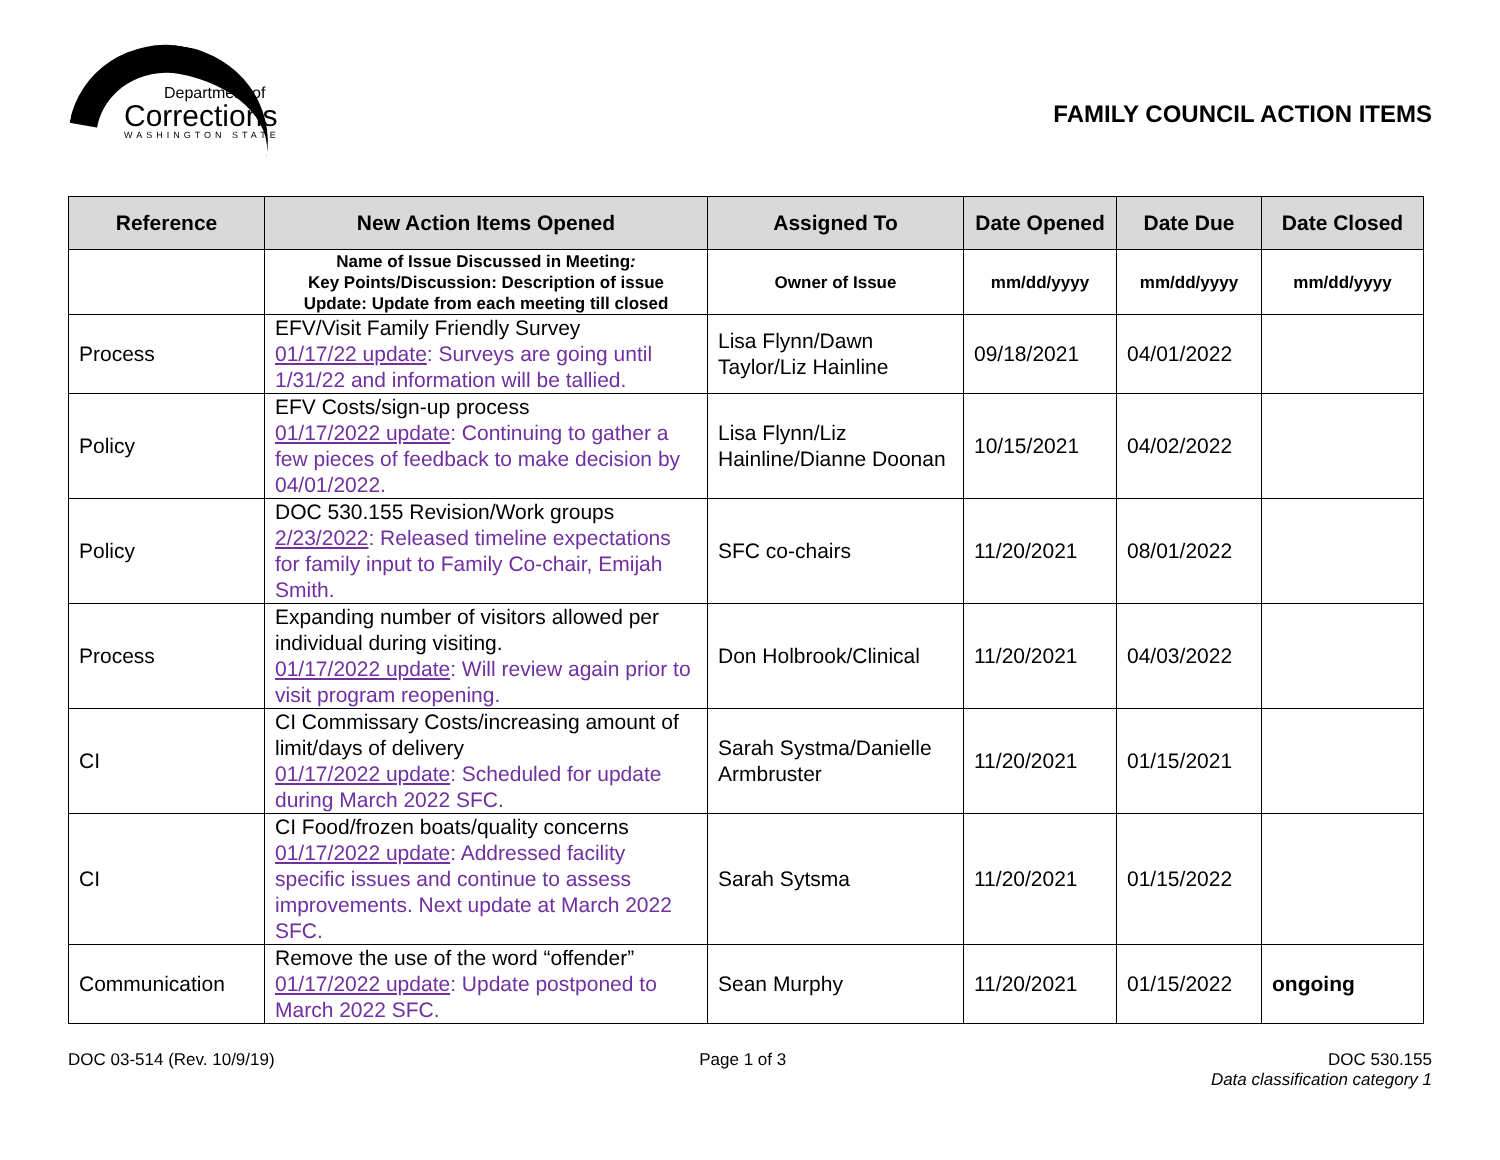Department of
Corrections
WASHINGTON STATE
FAMILY COUNCIL ACTION ITEMS
| Reference | New Action Items Opened | Assigned To | Date Opened | Date Due | Date Closed |
| --- | --- | --- | --- | --- | --- |
| | Name of Issue Discussed in Meeting : Key Points/Discussion: Description of issue Update: Update from each meeting till closed | Owner of Issue | mm/dd/yyyy | mm/dd/yyyy | mm/dd/yyyy |
| Process | EFV/Visit Family Friendly Survey 01/17/22 update : Surveys are going until 1/31/22 and information will be tallied. | Lisa Flynn/Dawn Taylor/Liz Hainline | 09/18/2021 | 04/01/2022 | |
| Policy | EFV Costs/sign-up process 01/17/2022 update : Continuing to gather a few pieces of feedback to make decision by 04/01/2022. | Lisa Flynn/Liz Hainline/Dianne Doonan | 10/15/2021 | 04/02/2022 | |
| Policy | DOC 530.155 Revision/Work groups 2/23/2022 : Released timeline expectations for family input to Family Co-chair, Emijah Smith. | SFC co-chairs | 11/20/2021 | 08/01/2022 | |
| Process | Expanding number of visitors allowed per individual during visiting. 01/17/2022 update : Will review again prior to visit program reopening. | Don Holbrook/Clinical | 11/20/2021 | 04/03/2022 | |
| CI | CI Commissary Costs/increasing amount of limit/days of delivery 01/17/2022 update : Scheduled for update during March 2022 SFC. | Sarah Systma/Danielle Armbruster | 11/20/2021 | 01/15/2021 | |
| CI | CI Food/frozen boats/quality concerns 01/17/2022 update : Addressed facility specific issues and continue to assess improvements. Next update at March 2022 SFC. | Sarah Sytsma | 11/20/2021 | 01/15/2022 | |
| Communication | Remove the use of the word “offender” 01/17/2022 update : Update postponed to March 2022 SFC. | Sean Murphy | 11/20/2021 | 01/15/2022 | ongoing |
DOC 03-514 (Rev. 10/9/19) Page 1 of 3 DOC 530.155
Data classification category 1